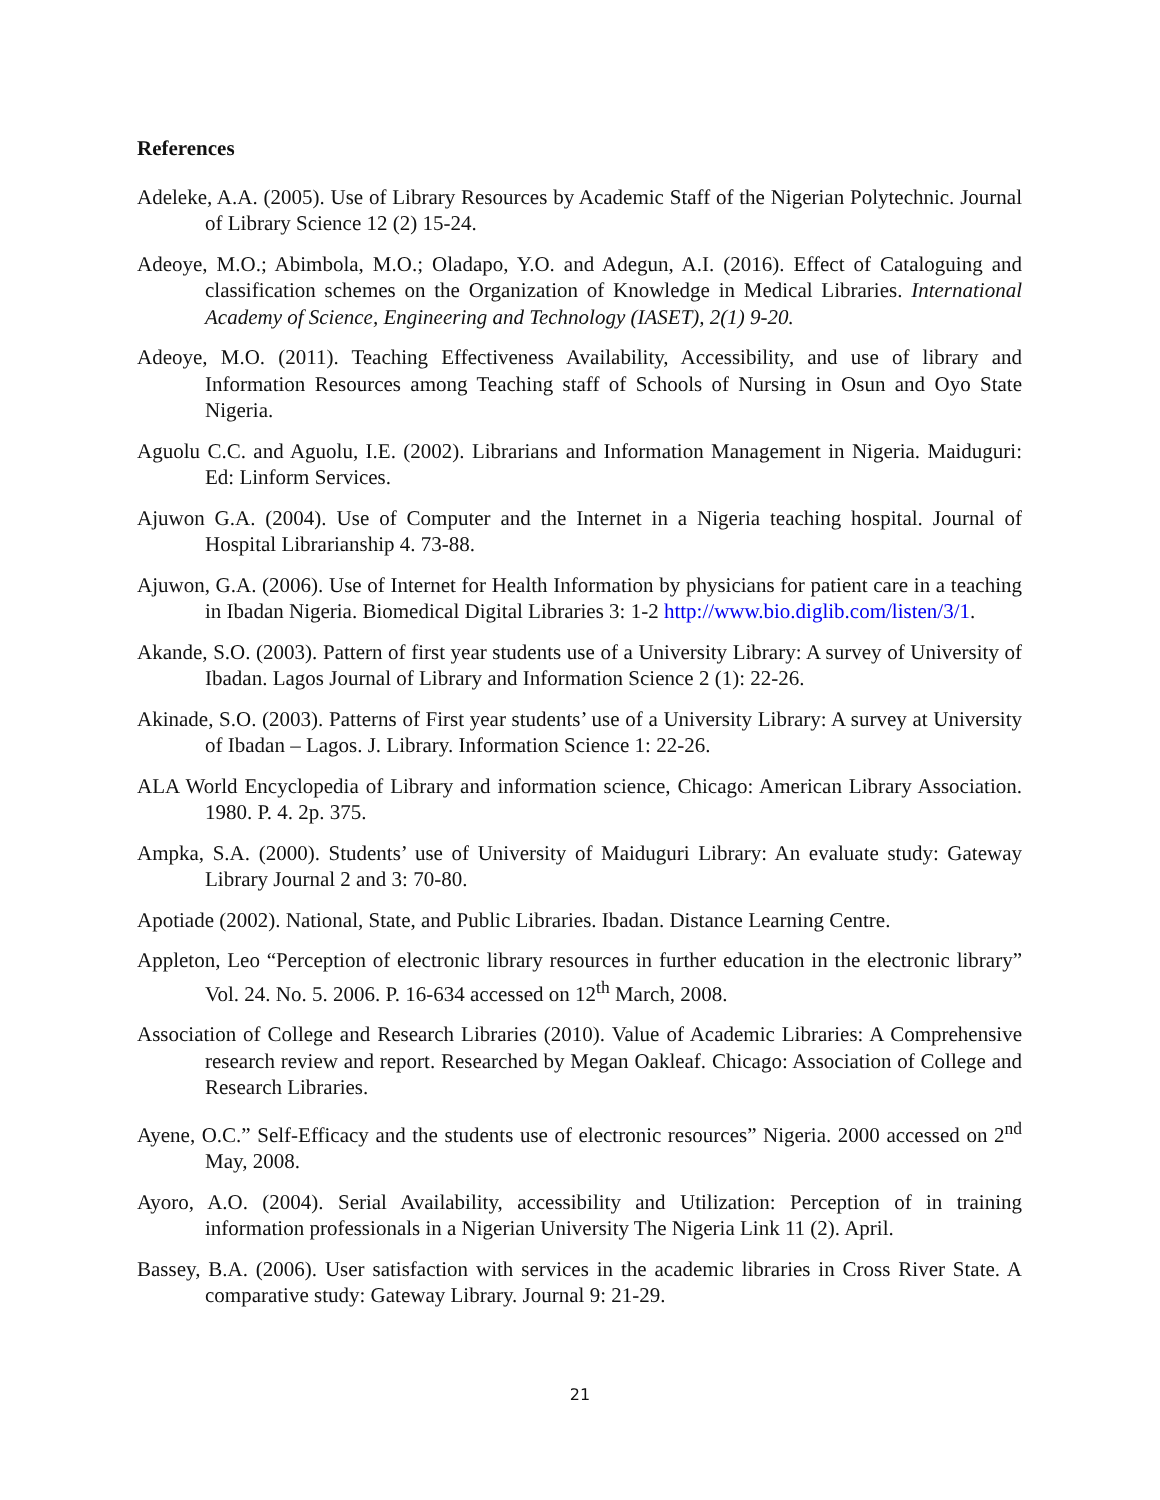References
Adeleke, A.A. (2005). Use of Library Resources by Academic Staff of the Nigerian Polytechnic. Journal of Library Science 12 (2) 15-24.
Adeoye, M.O.; Abimbola, M.O.; Oladapo, Y.O. and Adegun, A.I. (2016). Effect of Cataloguing and classification schemes on the Organization of Knowledge in Medical Libraries. International Academy of Science, Engineering and Technology (IASET), 2(1) 9-20.
Adeoye, M.O. (2011). Teaching Effectiveness Availability, Accessibility, and use of library and Information Resources among Teaching staff of Schools of Nursing in Osun and Oyo State Nigeria.
Aguolu C.C. and Aguolu, I.E. (2002). Librarians and Information Management in Nigeria. Maiduguri: Ed: Linform Services.
Ajuwon G.A. (2004). Use of Computer and the Internet in a Nigeria teaching hospital. Journal of Hospital Librarianship 4. 73-88.
Ajuwon, G.A. (2006). Use of Internet for Health Information by physicians for patient care in a teaching in Ibadan Nigeria. Biomedical Digital Libraries 3: 1-2 http://www.bio.diglib.com/listen/3/1.
Akande, S.O. (2003). Pattern of first year students use of a University Library: A survey of University of Ibadan. Lagos Journal of Library and Information Science 2 (1): 22-26.
Akinade, S.O. (2003). Patterns of First year students’ use of a University Library: A survey at University of Ibadan – Lagos. J. Library. Information Science 1: 22-26.
ALA World Encyclopedia of Library and information science, Chicago: American Library Association. 1980. P. 4. 2p. 375.
Ampka, S.A. (2000). Students’ use of University of Maiduguri Library: An evaluate study: Gateway Library Journal 2 and 3: 70-80.
Apotiade (2002). National, State, and Public Libraries. Ibadan. Distance Learning Centre.
Appleton, Leo “Perception of electronic library resources in further education in the electronic library” Vol. 24. No. 5. 2006. P. 16-634 accessed on 12<sup>th</sup> March, 2008.
Association of College and Research Libraries (2010). Value of Academic Libraries: A Comprehensive research review and report. Researched by Megan Oakleaf. Chicago: Association of College and Research Libraries.
Ayene, O.C.” Self-Efficacy and the students use of electronic resources” Nigeria. 2000 accessed on 2<sup>nd</sup> May, 2008.
Ayoro, A.O. (2004). Serial Availability, accessibility and Utilization: Perception of in training information professionals in a Nigerian University The Nigeria Link 11 (2). April.
Bassey, B.A. (2006). User satisfaction with services in the academic libraries in Cross River State. A comparative study: Gateway Library. Journal 9: 21-29.
21